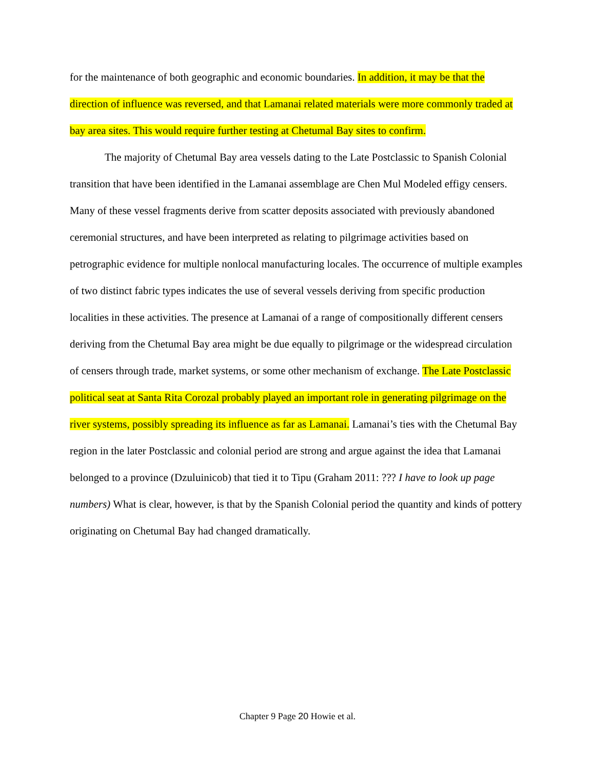for the maintenance of both geographic and economic boundaries. In addition, it may be that the direction of influence was reversed, and that Lamanai related materials were more commonly traded at bay area sites. This would require further testing at Chetumal Bay sites to confirm.
The majority of Chetumal Bay area vessels dating to the Late Postclassic to Spanish Colonial transition that have been identified in the Lamanai assemblage are Chen Mul Modeled effigy censers. Many of these vessel fragments derive from scatter deposits associated with previously abandoned ceremonial structures, and have been interpreted as relating to pilgrimage activities based on petrographic evidence for multiple nonlocal manufacturing locales. The occurrence of multiple examples of two distinct fabric types indicates the use of several vessels deriving from specific production localities in these activities. The presence at Lamanai of a range of compositionally different censers deriving from the Chetumal Bay area might be due equally to pilgrimage or the widespread circulation of censers through trade, market systems, or some other mechanism of exchange. The Late Postclassic political seat at Santa Rita Corozal probably played an important role in generating pilgrimage on the river systems, possibly spreading its influence as far as Lamanai. Lamanai’s ties with the Chetumal Bay region in the later Postclassic and colonial period are strong and argue against the idea that Lamanai belonged to a province (Dzuluinicob) that tied it to Tipu (Graham 2011: ??? I have to look up page numbers) What is clear, however, is that by the Spanish Colonial period the quantity and kinds of pottery originating on Chetumal Bay had changed dramatically.
Chapter 9 Page 20 Howie et al.